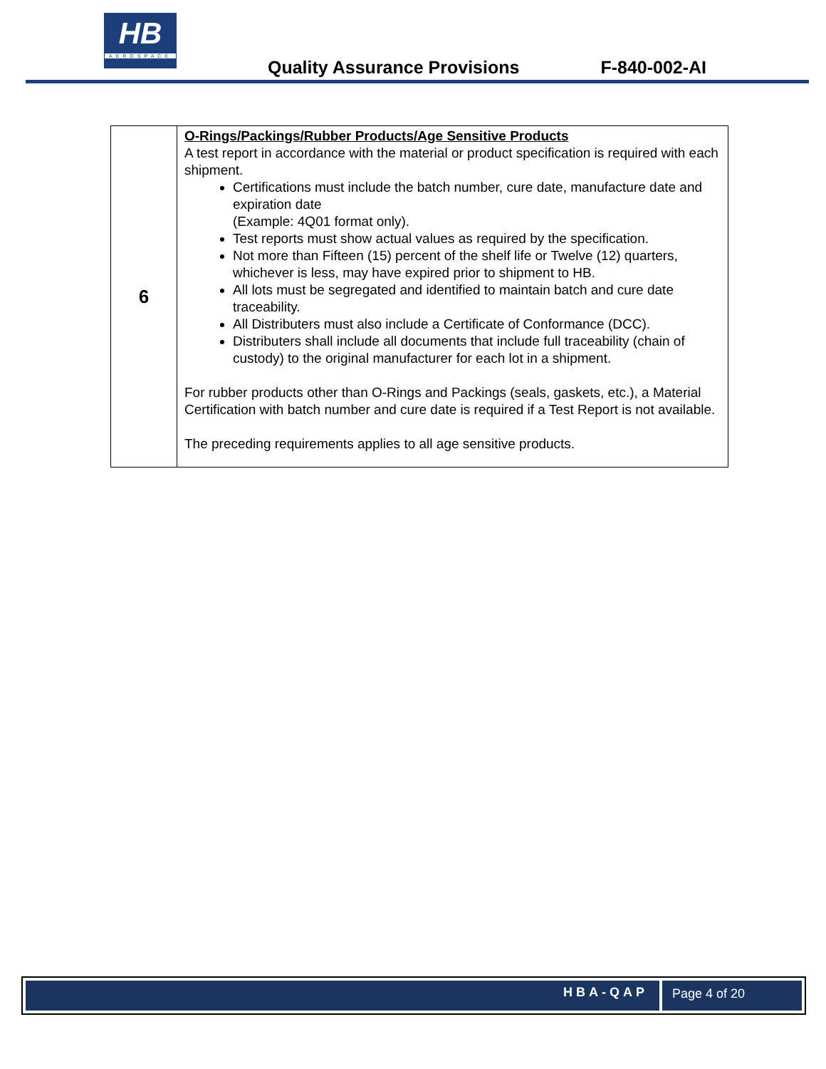HB
AEROSPACE
Quality Assurance Provisions F-840-002-AI
| 6 | O-Rings/Packings/Rubber Products/Age Sensitive Products A test report in accordance with the material or product specification is required with each shipment. Certifications must include the batch number, cure date, manufacture date and expiration date (Example: 4Q01 format only). Test reports must show actual values as required by the specification. Not more than Fifteen (15) percent of the shelf life or Twelve (12) quarters, whichever is less, may have expired prior to shipment to HB. All lots must be segregated and identified to maintain batch and cure date traceability. All Distributers must also include a Certificate of Conformance (DCC). Distributers shall include all documents that include full traceability (chain of custody) to the original manufacturer for each lot in a shipment. For rubber products other than O-Rings and Packings (seals, gaskets, etc.), a Material Certification with batch number and cure date is required if a Test Report is not available. The preceding requirements applies to all age sensitive products. |
HBA-QAP Page 4 of 20